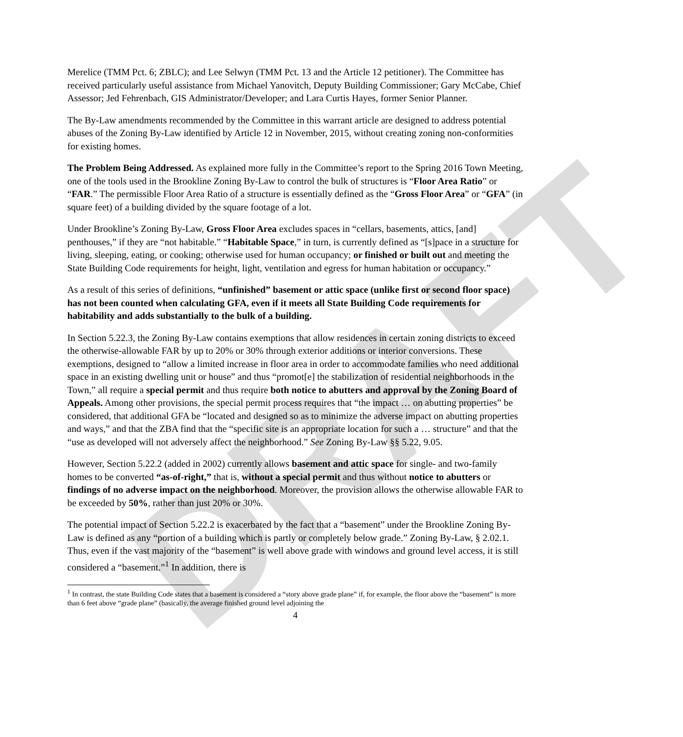DRAFT
Merelice (TMM Pct. 6; ZBLC); and Lee Selwyn (TMM Pct. 13 and the Article 12 petitioner). The Committee has received particularly useful assistance from Michael Yanovitch, Deputy Building Commissioner; Gary McCabe, Chief Assessor; Jed Fehrenbach, GIS Administrator/Developer; and Lara Curtis Hayes, former Senior Planner.
The By-Law amendments recommended by the Committee in this warrant article are designed to address potential abuses of the Zoning By-Law identified by Article 12 in November, 2015, without creating zoning non-conformities for existing homes.
The Problem Being Addressed. As explained more fully in the Committee’s report to the Spring 2016 Town Meeting, one of the tools used in the Brookline Zoning By-Law to control the bulk of structures is “Floor Area Ratio” or “FAR.” The permissible Floor Area Ratio of a structure is essentially defined as the “Gross Floor Area” or “GFA” (in square feet) of a building divided by the square footage of a lot.
Under Brookline’s Zoning By-Law, Gross Floor Area excludes spaces in “cellars, basements, attics, [and] penthouses,” if they are “not habitable.” “Habitable Space,” in turn, is currently defined as “[s]pace in a structure for living, sleeping, eating, or cooking; otherwise used for human occupancy; or finished or built out and meeting the State Building Code requirements for height, light, ventilation and egress for human habitation or occupancy.”
As a result of this series of definitions, “unfinished” basement or attic space (unlike first or second floor space) has not been counted when calculating GFA, even if it meets all State Building Code requirements for habitability and adds substantially to the bulk of a building.
In Section 5.22.3, the Zoning By-Law contains exemptions that allow residences in certain zoning districts to exceed the otherwise-allowable FAR by up to 20% or 30% through exterior additions or interior conversions. These exemptions, designed to “allow a limited increase in floor area in order to accommodate families who need additional space in an existing dwelling unit or house” and thus “promot[e] the stabilization of residential neighborhoods in the Town,” all require a special permit and thus require both notice to abutters and approval by the Zoning Board of Appeals. Among other provisions, the special permit process requires that “the impact … on abutting properties” be considered, that additional GFA be “located and designed so as to minimize the adverse impact on abutting properties and ways,” and that the ZBA find that the “specific site is an appropriate location for such a … structure” and that the “use as developed will not adversely affect the neighborhood.” See Zoning By-Law §§ 5.22, 9.05.
However, Section 5.22.2 (added in 2002) currently allows basement and attic space for single- and two-family homes to be converted “as-of-right,” that is, without a special permit and thus without notice to abutters or findings of no adverse impact on the neighborhood. Moreover, the provision allows the otherwise allowable FAR to be exceeded by 50%, rather than just 20% or 30%.
The potential impact of Section 5.22.2 is exacerbated by the fact that a “basement” under the Brookline Zoning By-Law is defined as any “portion of a building which is partly or completely below grade.” Zoning By-Law, § 2.02.1. Thus, even if the vast majority of the “basement” is well above grade with windows and ground level access, it is still considered a “basement.”<sup>1</sup> In addition, there is
<sup>1</sup> In contrast, the state Building Code states that a basement is considered a “story above grade plane” if, for example, the floor above the “basement” is more than 6 feet above “grade plane” (basically, the average finished ground level adjoining the
4